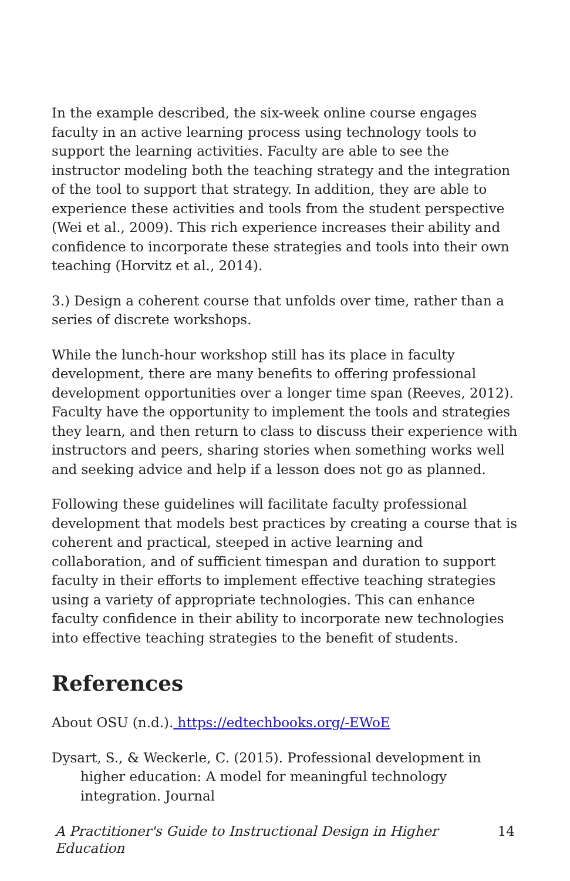In the example described, the six-week online course engages faculty in an active learning process using technology tools to support the learning activities. Faculty are able to see the instructor modeling both the teaching strategy and the integration of the tool to support that strategy. In addition, they are able to experience these activities and tools from the student perspective (Wei et al., 2009). This rich experience increases their ability and confidence to incorporate these strategies and tools into their own teaching (Horvitz et al., 2014).
3.) Design a coherent course that unfolds over time, rather than a series of discrete workshops.
While the lunch-hour workshop still has its place in faculty development, there are many benefits to offering professional development opportunities over a longer time span (Reeves, 2012). Faculty have the opportunity to implement the tools and strategies they learn, and then return to class to discuss their experience with instructors and peers, sharing stories when something works well and seeking advice and help if a lesson does not go as planned.
Following these guidelines will facilitate faculty professional development that models best practices by creating a course that is coherent and practical, steeped in active learning and collaboration, and of sufficient timespan and duration to support faculty in their efforts to implement effective teaching strategies using a variety of appropriate technologies. This can enhance faculty confidence in their ability to incorporate new technologies into effective teaching strategies to the benefit of students.
References
About OSU (n.d.). https://edtechbooks.org/-EWoE
Dysart, S., & Weckerle, C. (2015). Professional development in higher education: A model for meaningful technology integration. Journal
A Practitioner's Guide to Instructional Design in Higher Education 14